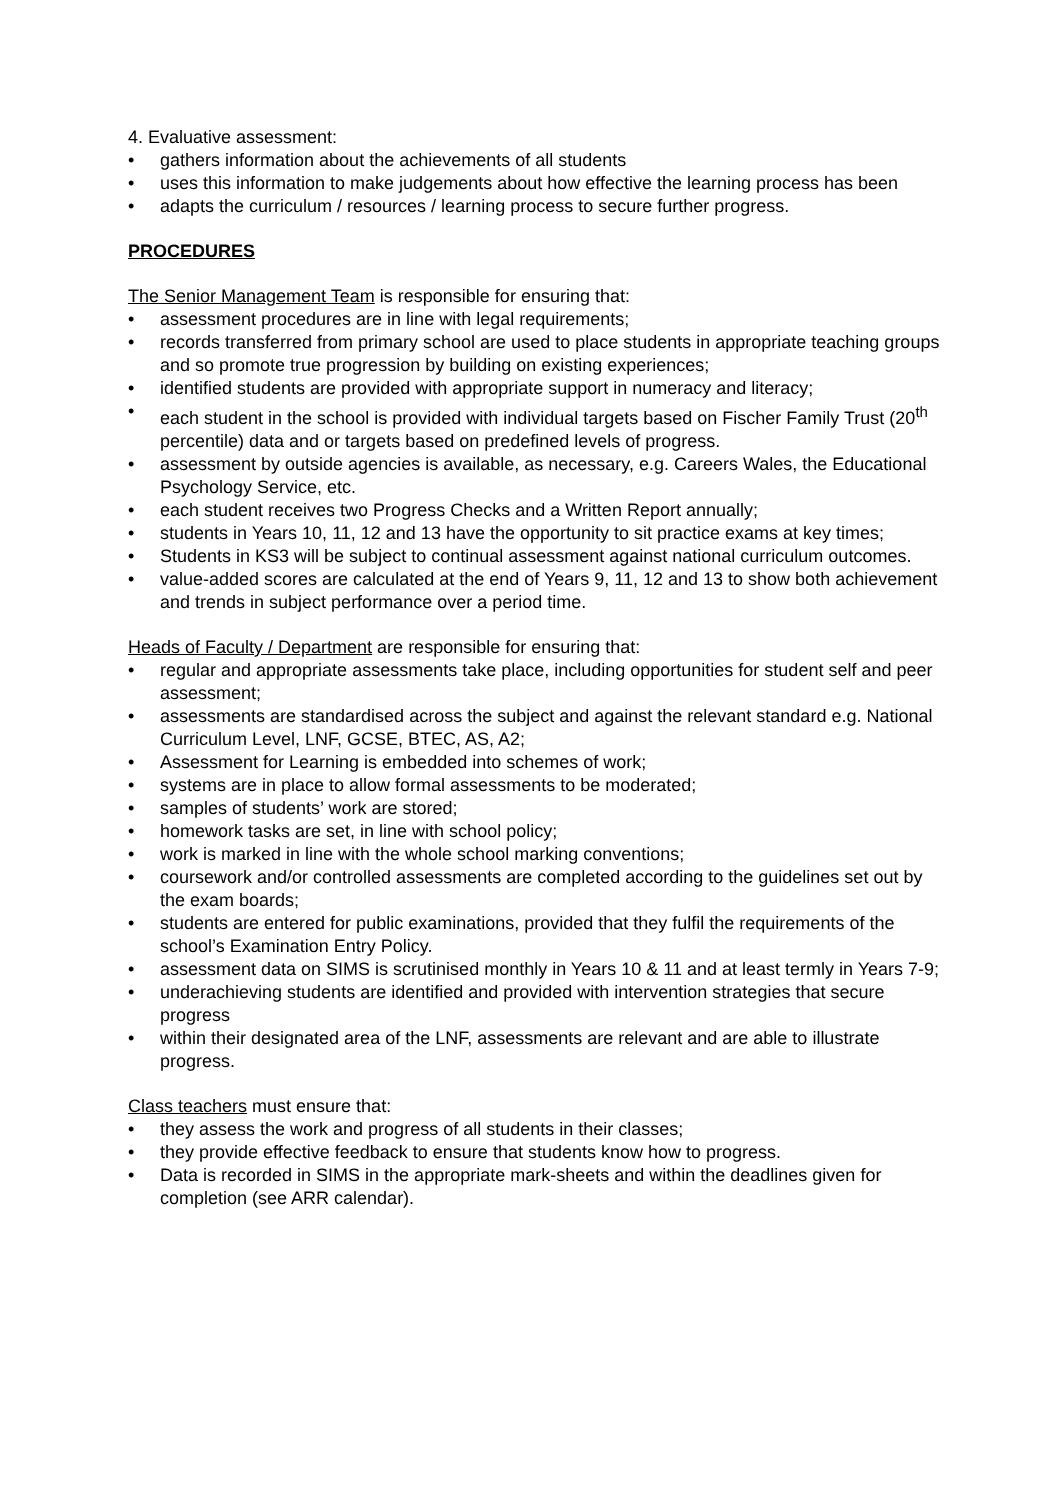4. Evaluative assessment:
• gathers information about the achievements of all students
• uses this information to make judgements about how effective the learning process has been
• adapts the curriculum / resources / learning process to secure further progress.
PROCEDURES
The Senior Management Team is responsible for ensuring that:
• assessment procedures are in line with legal requirements;
• records transferred from primary school are used to place students in appropriate teaching groups and so promote true progression by building on existing experiences;
• identified students are provided with appropriate support in numeracy and literacy;
• each student in the school is provided with individual targets based on Fischer Family Trust (20<sup>th</sup> percentile) data and or targets based on predefined levels of progress.
• assessment by outside agencies is available, as necessary, e.g. Careers Wales, the Educational Psychology Service, etc.
• each student receives two Progress Checks and a Written Report annually;
• students in Years 10, 11, 12 and 13 have the opportunity to sit practice exams at key times;
• Students in KS3 will be subject to continual assessment against national curriculum outcomes.
• value-added scores are calculated at the end of Years 9, 11, 12 and 13 to show both achievement and trends in subject performance over a period time.
Heads of Faculty / Department are responsible for ensuring that:
• regular and appropriate assessments take place, including opportunities for student self and peer assessment;
• assessments are standardised across the subject and against the relevant standard e.g. National Curriculum Level, LNF, GCSE, BTEC, AS, A2;
• Assessment for Learning is embedded into schemes of work;
• systems are in place to allow formal assessments to be moderated;
• samples of students’ work are stored;
• homework tasks are set, in line with school policy;
• work is marked in line with the whole school marking conventions;
• coursework and/or controlled assessments are completed according to the guidelines set out by the exam boards;
• students are entered for public examinations, provided that they fulfil the requirements of the school’s Examination Entry Policy.
• assessment data on SIMS is scrutinised monthly in Years 10 & 11 and at least termly in Years 7-9;
• underachieving students are identified and provided with intervention strategies that secure progress
• within their designated area of the LNF, assessments are relevant and are able to illustrate progress.
Class teachers must ensure that:
• they assess the work and progress of all students in their classes;
• they provide effective feedback to ensure that students know how to progress.
• Data is recorded in SIMS in the appropriate mark-sheets and within the deadlines given for completion (see ARR calendar).